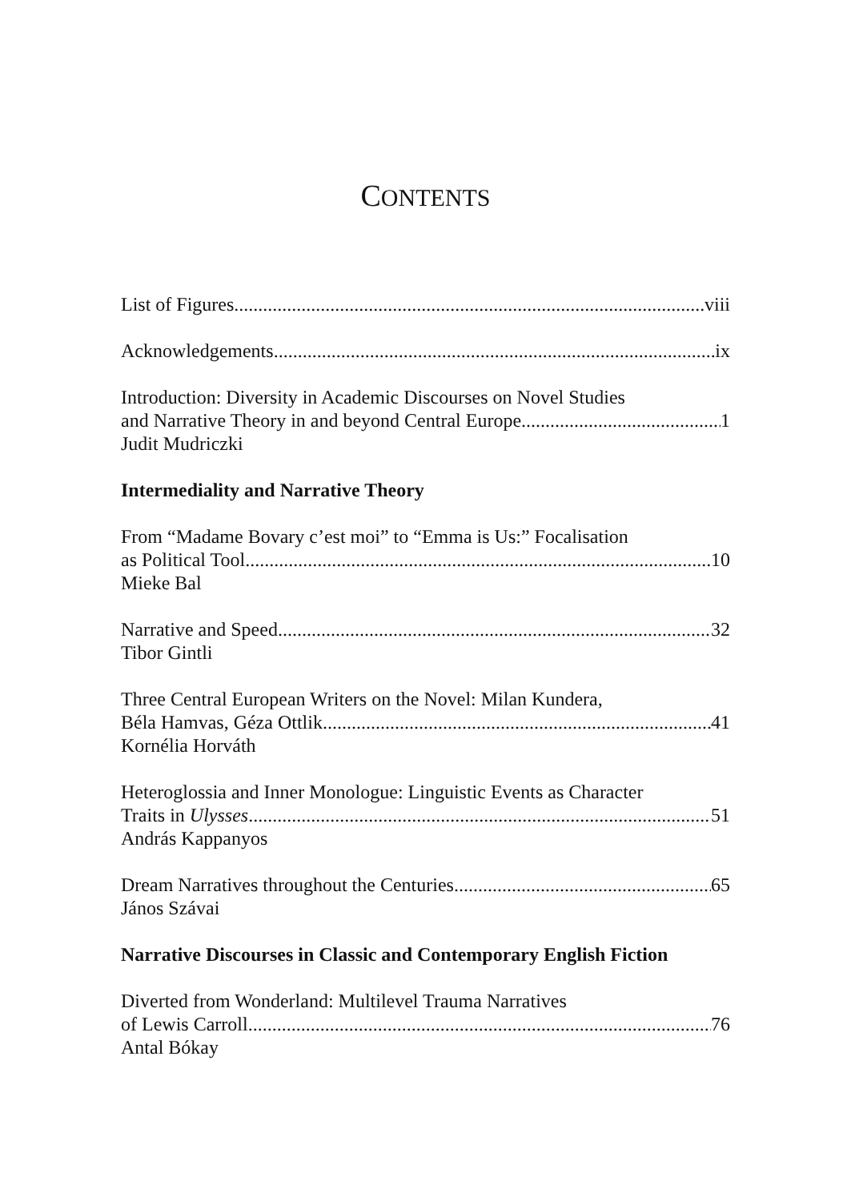CONTENTS
List of Figures viii
Acknowledgements ix
Introduction: Diversity in Academic Discourses on Novel Studies
and Narrative Theory in and beyond Central Europe 1
Judit Mudriczki
Intermediality and Narrative Theory
From “Madame Bovary c’est moi” to “Emma is Us:” Focalisation
as Political Tool 10
Mieke Bal
Narrative and Speed 32
Tibor Gintli
Three Central European Writers on the Novel: Milan Kundera,
Béla Hamvas, Géza Ottlik 41
Kornélia Horváth
Heteroglossia and Inner Monologue: Linguistic Events as Character
Traits in Ulysses 51
András Kappanyos
Dream Narratives throughout the Centuries 65
János Szávai
Narrative Discourses in Classic and Contemporary English Fiction
Diverted from Wonderland: Multilevel Trauma Narratives
of Lewis Carroll 76
Antal Bókay